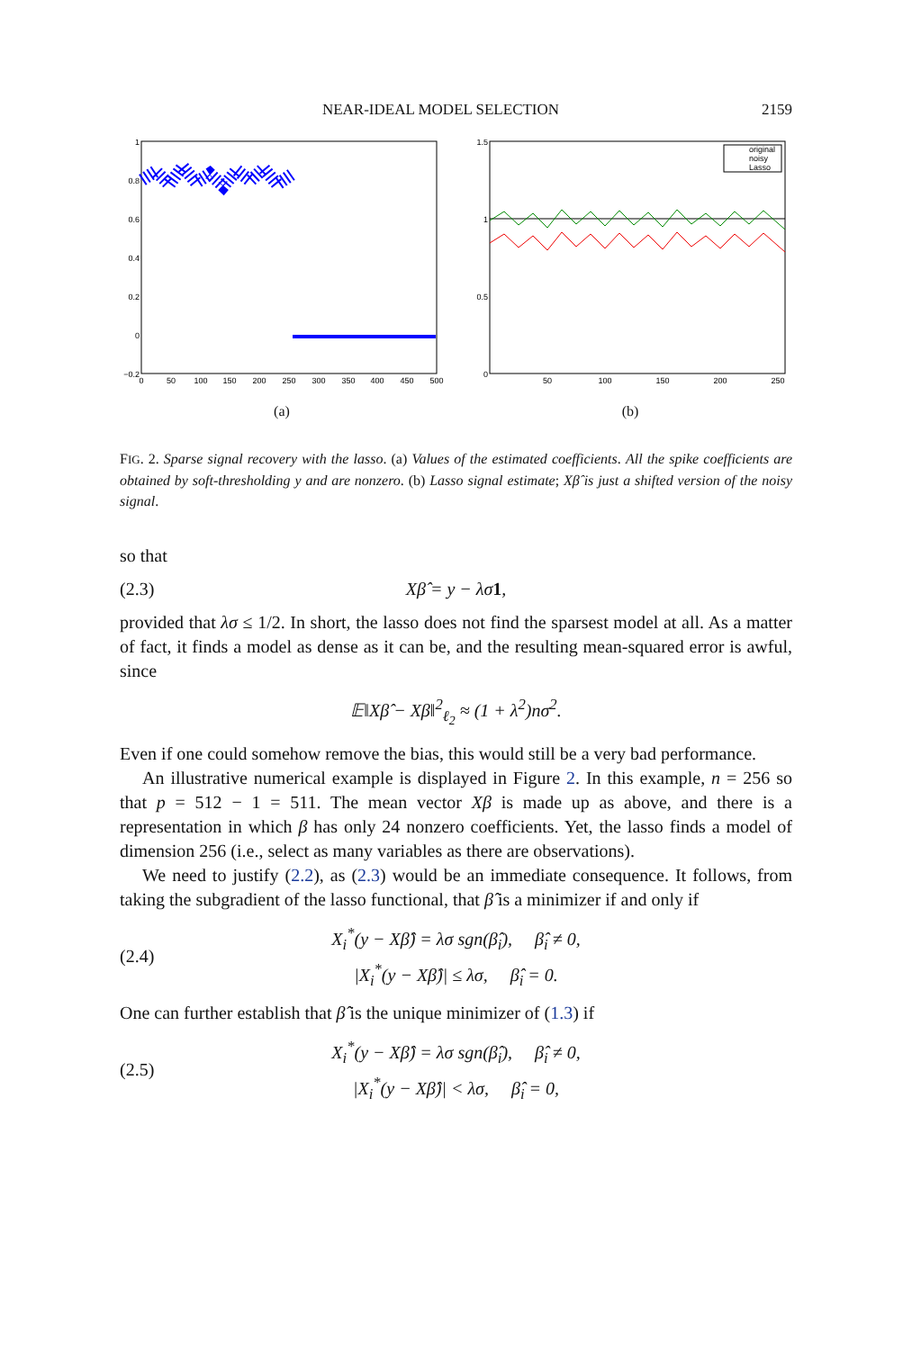NEAR-IDEAL MODEL SELECTION 2159
1
0.8
0.6
0.4
0.2
0
−0.2
0
50
100
150
200
250
300
350
400
450
500
(a)
1.5
1
0.5
0
50
100
150
200
250
original
noisy
Lasso
(b)
FIG. 2. Sparse signal recovery with the lasso. (a) Values of the estimated coefficients. All the spike coefficients are obtained by soft-thresholding y and are nonzero. (b) Lasso signal estimate; Xβ̂ is just a shifted version of the noisy signal.
so that
(2.3) Xβ̂ = y − λσ1,
provided that λσ ≤ 1/2. In short, the lasso does not find the sparsest model at all. As a matter of fact, it finds a model as dense as it can be, and the resulting mean-squared error is awful, since
𝔼‖Xβ̂ − Xβ‖<sup>2</sup><sub>ℓ<sub>2</sub></sub> ≈ (1 + λ<sup>2</sup>)nσ<sup>2</sup>.
Even if one could somehow remove the bias, this would still be a very bad performance.
An illustrative numerical example is displayed in Figure 2. In this example, n = 256 so that p = 512 − 1 = 511. The mean vector Xβ is made up as above, and there is a representation in which β has only 24 nonzero coefficients. Yet, the lasso finds a model of dimension 256 (i.e., select as many variables as there are observations).
We need to justify (2.2), as (2.3) would be an immediate consequence. It follows, from taking the subgradient of the lasso functional, that β̂ is a minimizer if and only if
(2.4) X<sub>i</sub><sup>*</sup>(y − Xβ̂) = λσ sgn(β̂<sub>i</sub>), β̂<sub>i</sub> ≠ 0,
|X<sub>i</sub><sup>*</sup>(y − Xβ̂)| ≤ λσ, β̂<sub>i</sub> = 0.
One can further establish that β̂ is the unique minimizer of (1.3) if
(2.5) X<sub>i</sub><sup>*</sup>(y − Xβ̂) = λσ sgn(β̂<sub>i</sub>), β̂<sub>i</sub> ≠ 0,
|X<sub>i</sub><sup>*</sup>(y − Xβ̂)| < λσ, β̂<sub>i</sub> = 0,